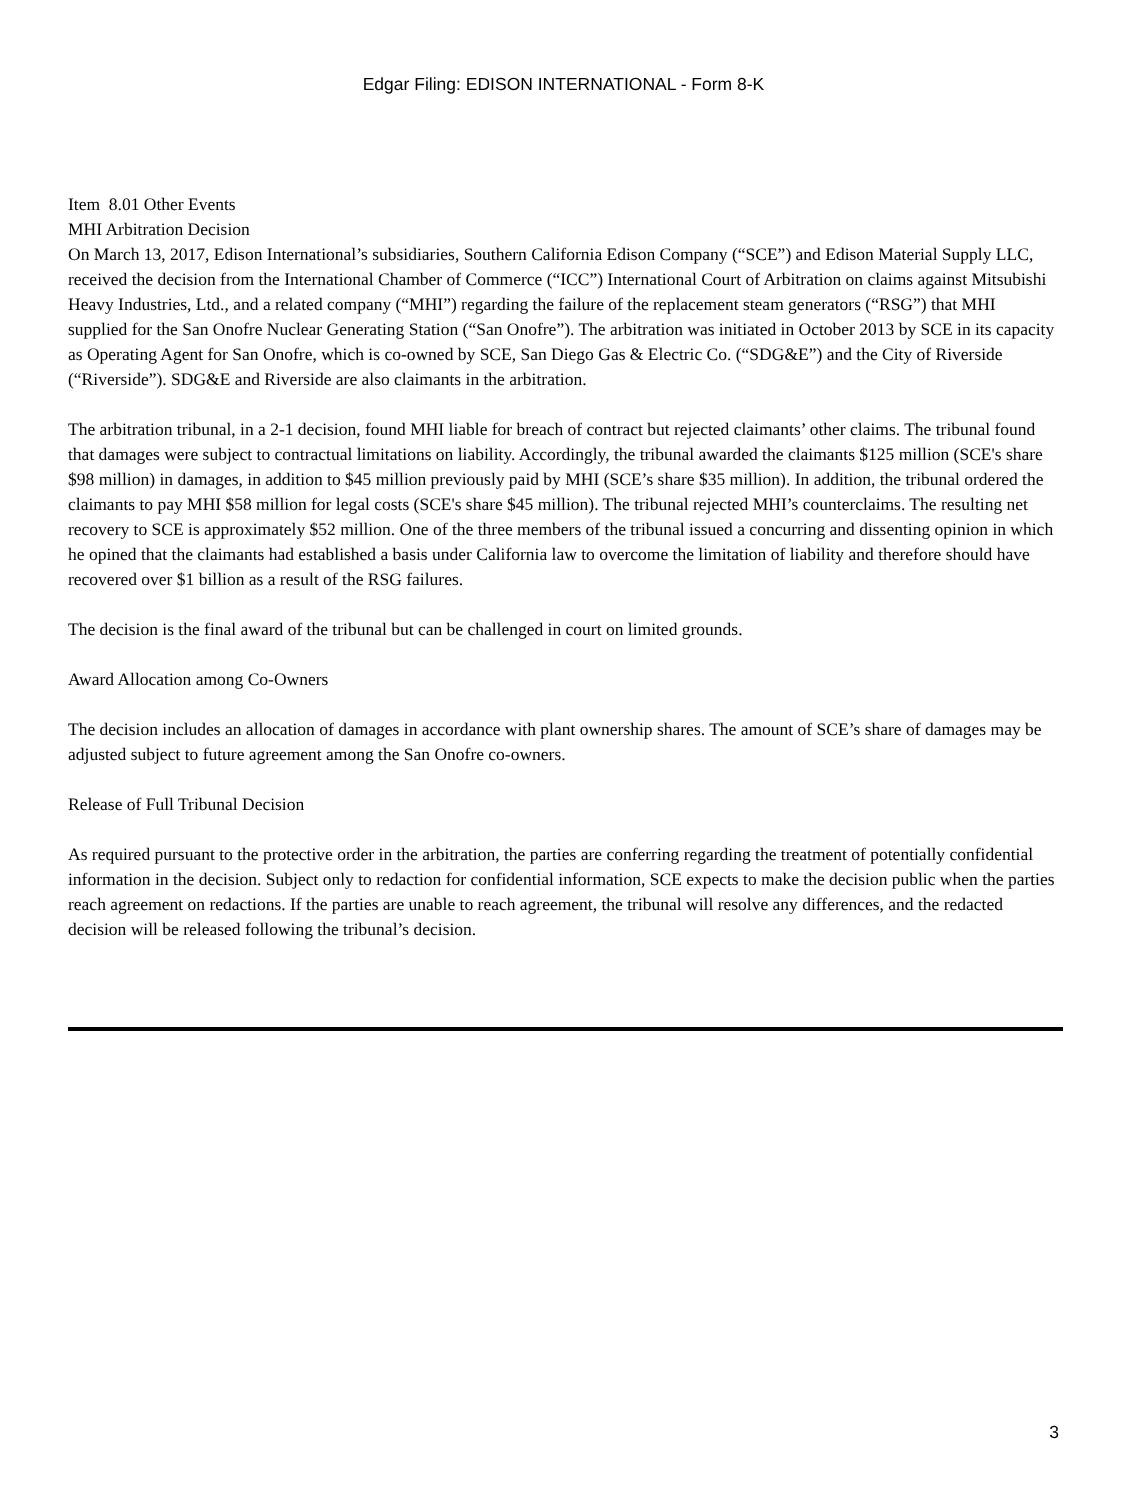Edgar Filing: EDISON INTERNATIONAL - Form 8-K
Item 8.01 Other Events
MHI Arbitration Decision
On March 13, 2017, Edison International’s subsidiaries, Southern California Edison Company (“SCE”) and Edison Material Supply LLC, received the decision from the International Chamber of Commerce (“ICC”) International Court of Arbitration on claims against Mitsubishi Heavy Industries, Ltd., and a related company (“MHI”) regarding the failure of the replacement steam generators (“RSG”) that MHI supplied for the San Onofre Nuclear Generating Station (“San Onofre”). The arbitration was initiated in October 2013 by SCE in its capacity as Operating Agent for San Onofre, which is co-owned by SCE, San Diego Gas & Electric Co. (“SDG&E”) and the City of Riverside (“Riverside”). SDG&E and Riverside are also claimants in the arbitration.
The arbitration tribunal, in a 2-1 decision, found MHI liable for breach of contract but rejected claimants’ other claims. The tribunal found that damages were subject to contractual limitations on liability. Accordingly, the tribunal awarded the claimants $125 million (SCE's share $98 million) in damages, in addition to $45 million previously paid by MHI (SCE’s share $35 million). In addition, the tribunal ordered the claimants to pay MHI $58 million for legal costs (SCE's share $45 million). The tribunal rejected MHI’s counterclaims. The resulting net recovery to SCE is approximately $52 million. One of the three members of the tribunal issued a concurring and dissenting opinion in which he opined that the claimants had established a basis under California law to overcome the limitation of liability and therefore should have recovered over $1 billion as a result of the RSG failures.
The decision is the final award of the tribunal but can be challenged in court on limited grounds.
Award Allocation among Co-Owners
The decision includes an allocation of damages in accordance with plant ownership shares. The amount of SCE’s share of damages may be adjusted subject to future agreement among the San Onofre co-owners.
Release of Full Tribunal Decision
As required pursuant to the protective order in the arbitration, the parties are conferring regarding the treatment of potentially confidential information in the decision. Subject only to redaction for confidential information, SCE expects to make the decision public when the parties reach agreement on redactions. If the parties are unable to reach agreement, the tribunal will resolve any differences, and the redacted decision will be released following the tribunal’s decision.
3